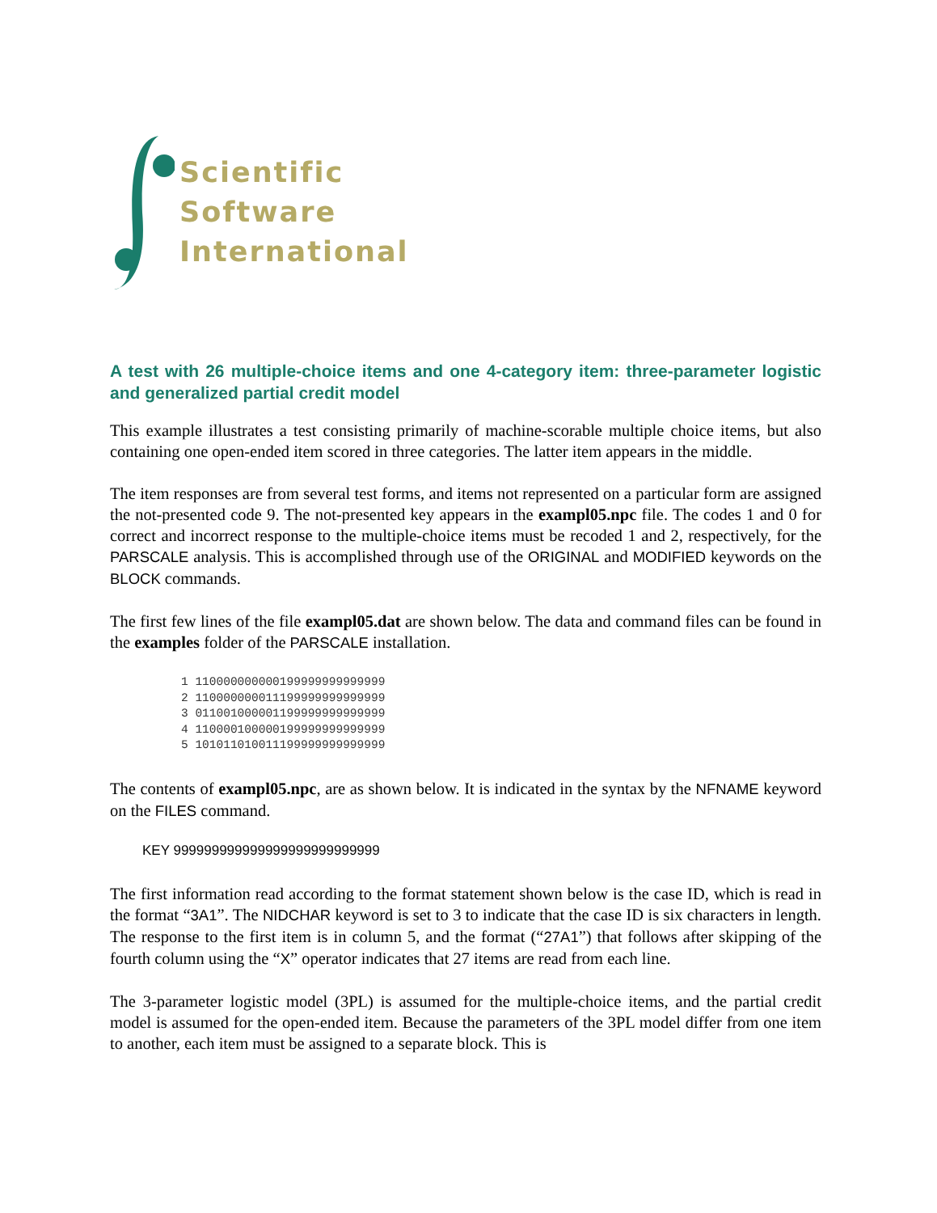Scientific
Software
International
A test with 26 multiple-choice items and one 4-category item: three-parameter logistic and generalized partial credit model
This example illustrates a test consisting primarily of machine-scorable multiple choice items, but also containing one open-ended item scored in three categories. The latter item appears in the middle.
The item responses are from several test forms, and items not represented on a particular form are assigned the not-presented code 9. The not-presented key appears in the exampl05.npc file. The codes 1 and 0 for correct and incorrect response to the multiple-choice items must be recoded 1 and 2, respectively, for the PARSCALE analysis. This is accomplished through use of the ORIGINAL and MODIFIED keywords on the BLOCK commands.
The first few lines of the file exampl05.dat are shown below. The data and command files can be found in the examples folder of the PARSCALE installation.
1 110000000000199999999999999
2 110000000011199999999999999
3 011001000001199999999999999
4 110000100000199999999999999
5 101011010011199999999999999
The contents of exampl05.npc, are as shown below. It is indicated in the syntax by the NFNAME keyword on the FILES command.
KEY 999999999999999999999999999
The first information read according to the format statement shown below is the case ID, which is read in the format “3A1”. The NIDCHAR keyword is set to 3 to indicate that the case ID is six characters in length. The response to the first item is in column 5, and the format (“27A1”) that follows after skipping of the fourth column using the “X” operator indicates that 27 items are read from each line.
The 3-parameter logistic model (3PL) is assumed for the multiple-choice items, and the partial credit model is assumed for the open-ended item. Because the parameters of the 3PL model differ from one item to another, each item must be assigned to a separate block. This is